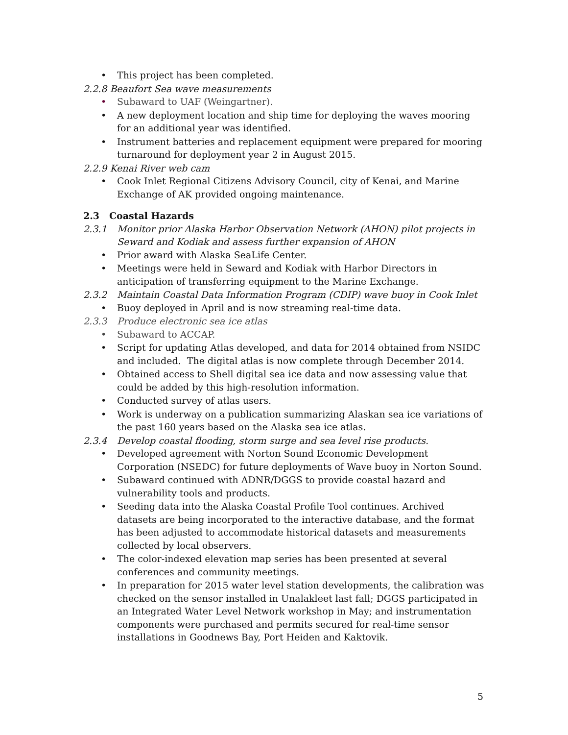• This project has been completed.
2.2.8 Beaufort Sea wave measurements
• Subaward to UAF (Weingartner).
• A new deployment location and ship time for deploying the waves mooring for an additional year was identified.
• Instrument batteries and replacement equipment were prepared for mooring turnaround for deployment year 2 in August 2015.
2.2.9 Kenai River web cam
• Cook Inlet Regional Citizens Advisory Council, city of Kenai, and Marine Exchange of AK provided ongoing maintenance.
2.3 Coastal Hazards
2.3.1 Monitor prior Alaska Harbor Observation Network (AHON) pilot projects in Seward and Kodiak and assess further expansion of AHON
• Prior award with Alaska SeaLife Center.
• Meetings were held in Seward and Kodiak with Harbor Directors in anticipation of transferring equipment to the Marine Exchange.
2.3.2 Maintain Coastal Data Information Program (CDIP) wave buoy in Cook Inlet
• Buoy deployed in April and is now streaming real-time data.
2.3.3 Produce electronic sea ice atlas
• Subaward to ACCAP.
• Script for updating Atlas developed, and data for 2014 obtained from NSIDC and included. The digital atlas is now complete through December 2014.
• Obtained access to Shell digital sea ice data and now assessing value that could be added by this high-resolution information.
• Conducted survey of atlas users.
• Work is underway on a publication summarizing Alaskan sea ice variations of the past 160 years based on the Alaska sea ice atlas.
2.3.4 Develop coastal flooding, storm surge and sea level rise products.
• Developed agreement with Norton Sound Economic Development Corporation (NSEDC) for future deployments of Wave buoy in Norton Sound.
• Subaward continued with ADNR/DGGS to provide coastal hazard and vulnerability tools and products.
• Seeding data into the Alaska Coastal Profile Tool continues. Archived datasets are being incorporated to the interactive database, and the format has been adjusted to accommodate historical datasets and measurements collected by local observers.
• The color-indexed elevation map series has been presented at several conferences and community meetings.
• In preparation for 2015 water level station developments, the calibration was checked on the sensor installed in Unalakleet last fall; DGGS participated in an Integrated Water Level Network workshop in May; and instrumentation components were purchased and permits secured for real-time sensor installations in Goodnews Bay, Port Heiden and Kaktovik.
5